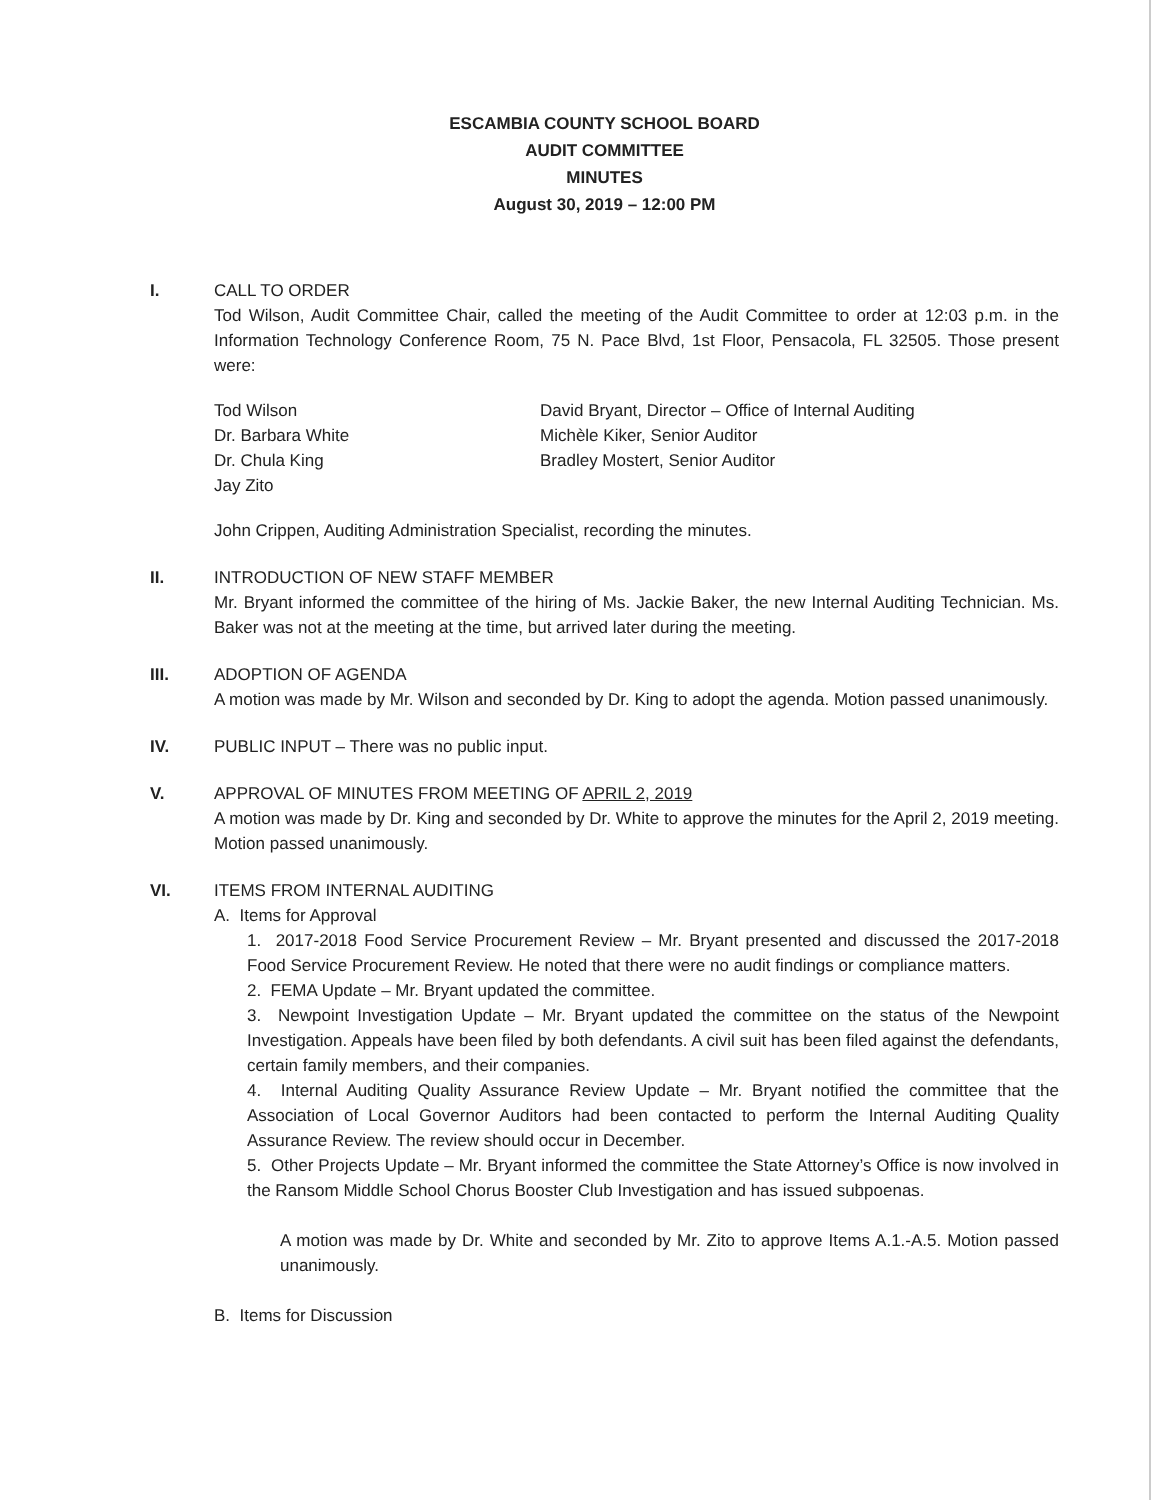ESCAMBIA COUNTY SCHOOL BOARD
AUDIT COMMITTEE
MINUTES
August 30, 2019 – 12:00 PM
I. CALL TO ORDER
Tod Wilson, Audit Committee Chair, called the meeting of the Audit Committee to order at 12:03 p.m. in the Information Technology Conference Room, 75 N. Pace Blvd, 1st Floor, Pensacola, FL 32505. Those present were:
Tod Wilson
Dr. Barbara White
Dr. Chula King
Jay Zito
David Bryant, Director – Office of Internal Auditing
Michèle Kiker, Senior Auditor
Bradley Mostert, Senior Auditor
John Crippen, Auditing Administration Specialist, recording the minutes.
II. INTRODUCTION OF NEW STAFF MEMBER
Mr. Bryant informed the committee of the hiring of Ms. Jackie Baker, the new Internal Auditing Technician. Ms. Baker was not at the meeting at the time, but arrived later during the meeting.
III. ADOPTION OF AGENDA
A motion was made by Mr. Wilson and seconded by Dr. King to adopt the agenda. Motion passed unanimously.
IV. PUBLIC INPUT – There was no public input.
V. APPROVAL OF MINUTES FROM MEETING OF APRIL 2, 2019
A motion was made by Dr. King and seconded by Dr. White to approve the minutes for the April 2, 2019 meeting. Motion passed unanimously.
VI. ITEMS FROM INTERNAL AUDITING
A. Items for Approval
1. 2017-2018 Food Service Procurement Review – Mr. Bryant presented and discussed the 2017-2018 Food Service Procurement Review. He noted that there were no audit findings or compliance matters.
2. FEMA Update – Mr. Bryant updated the committee.
3. Newpoint Investigation Update – Mr. Bryant updated the committee on the status of the Newpoint Investigation. Appeals have been filed by both defendants. A civil suit has been filed against the defendants, certain family members, and their companies.
4. Internal Auditing Quality Assurance Review Update – Mr. Bryant notified the committee that the Association of Local Governor Auditors had been contacted to perform the Internal Auditing Quality Assurance Review. The review should occur in December.
5. Other Projects Update – Mr. Bryant informed the committee the State Attorney’s Office is now involved in the Ransom Middle School Chorus Booster Club Investigation and has issued subpoenas.
A motion was made by Dr. White and seconded by Mr. Zito to approve Items A.1.-A.5. Motion passed unanimously.
B. Items for Discussion